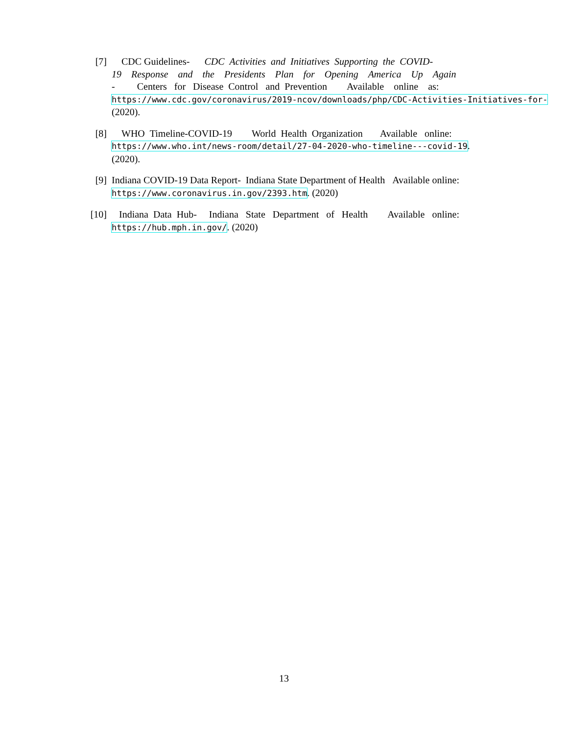[7] CDC Guidelines- CDC Activities and Initiatives Supporting the COVID-
19 Response and the Presidents Plan for Opening America Up Again
- Centers for Disease Control and Prevention Available online as:
https://www.cdc.gov/coronavirus/2019-ncov/downloads/php/CDC-Activities-Initiatives-for-
(2020).
[8] WHO Timeline-COVID-19 World Health Organization Available online:
https://www.who.int/news-room/detail/27-04-2020-who-timeline---covid-19.
(2020).
[9] Indiana COVID-19 Data Report- Indiana State Department of Health Available online:
https://www.coronavirus.in.gov/2393.htm. (2020)
[10] Indiana Data Hub- Indiana State Department of Health Available online:
https://hub.mph.in.gov/. (2020)
13